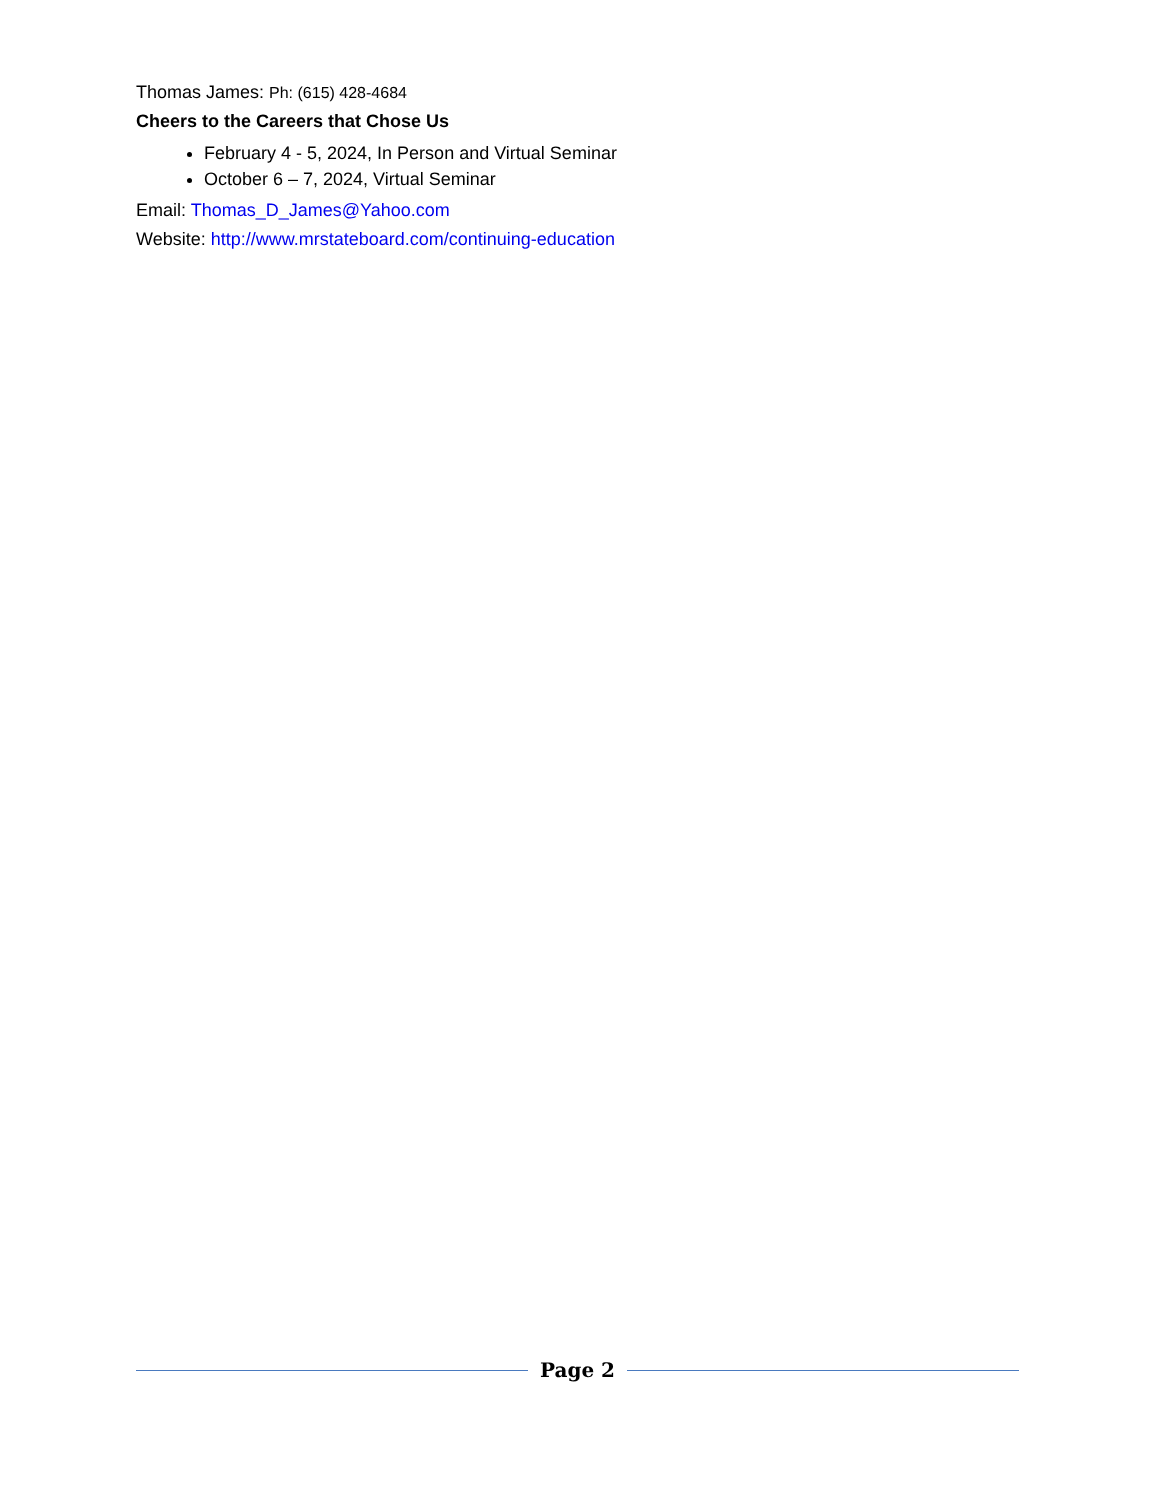Thomas James: Ph: (615) 428-4684
Cheers to the Careers that Chose Us
February 4 - 5, 2024, In Person and Virtual Seminar
October 6 – 7, 2024, Virtual Seminar
Email: Thomas_D_James@Yahoo.com
Website: http://www.mrstateboard.com/continuing-education
Page 2